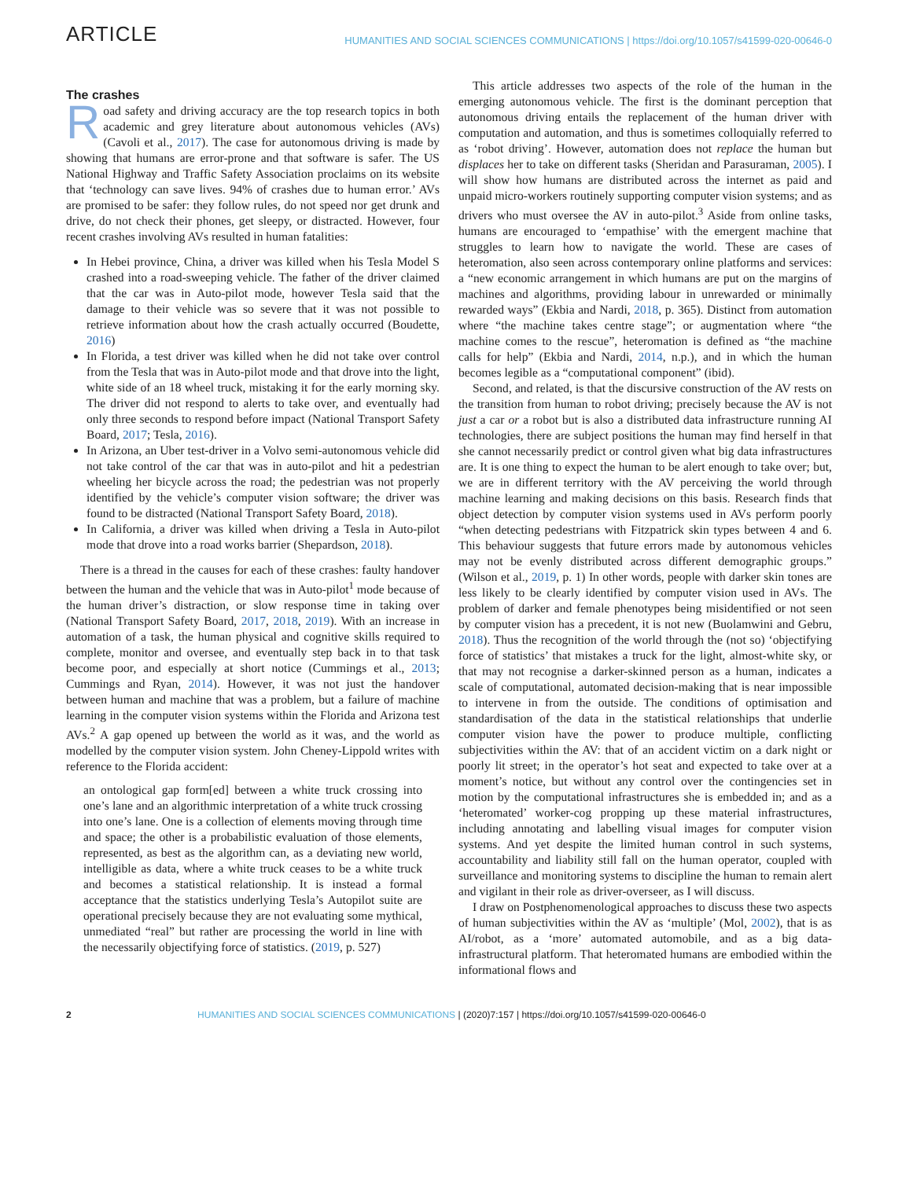ARTICLE HUMANITIES AND SOCIAL SCIENCES COMMUNICATIONS | https://doi.org/10.1057/s41599-020-00646-0
The crashes
Road safety and driving accuracy are the top research topics in both academic and grey literature about autonomous vehicles (AVs) (Cavoli et al., 2017). The case for autonomous driving is made by showing that humans are error-prone and that software is safer. The US National Highway and Traffic Safety Association proclaims on its website that ‘technology can save lives. 94% of crashes due to human error.’ AVs are promised to be safer: they follow rules, do not speed nor get drunk and drive, do not check their phones, get sleepy, or distracted. However, four recent crashes involving AVs resulted in human fatalities:
In Hebei province, China, a driver was killed when his Tesla Model S crashed into a road-sweeping vehicle. The father of the driver claimed that the car was in Auto-pilot mode, however Tesla said that the damage to their vehicle was so severe that it was not possible to retrieve information about how the crash actually occurred (Boudette, 2016)
In Florida, a test driver was killed when he did not take over control from the Tesla that was in Auto-pilot mode and that drove into the light, white side of an 18 wheel truck, mistaking it for the early morning sky. The driver did not respond to alerts to take over, and eventually had only three seconds to respond before impact (National Transport Safety Board, 2017; Tesla, 2016).
In Arizona, an Uber test-driver in a Volvo semi-autonomous vehicle did not take control of the car that was in auto-pilot and hit a pedestrian wheeling her bicycle across the road; the pedestrian was not properly identified by the vehicle’s computer vision software; the driver was found to be distracted (National Transport Safety Board, 2018).
In California, a driver was killed when driving a Tesla in Auto-pilot mode that drove into a road works barrier (Shepardson, 2018).
There is a thread in the causes for each of these crashes: faulty handover between the human and the vehicle that was in Auto-pilot<sup>1</sup> mode because of the human driver’s distraction, or slow response time in taking over (National Transport Safety Board, 2017, 2018, 2019). With an increase in automation of a task, the human physical and cognitive skills required to complete, monitor and oversee, and eventually step back in to that task become poor, and especially at short notice (Cummings et al., 2013; Cummings and Ryan, 2014). However, it was not just the handover between human and machine that was a problem, but a failure of machine learning in the computer vision systems within the Florida and Arizona test AVs.<sup>2</sup> A gap opened up between the world as it was, and the world as modelled by the computer vision system. John Cheney-Lippold writes with reference to the Florida accident:
an ontological gap form[ed] between a white truck crossing into one’s lane and an algorithmic interpretation of a white truck crossing into one’s lane. One is a collection of elements moving through time and space; the other is a probabilistic evaluation of those elements, represented, as best as the algorithm can, as a deviating new world, intelligible as data, where a white truck ceases to be a white truck and becomes a statistical relationship. It is instead a formal acceptance that the statistics underlying Tesla’s Autopilot suite are operational precisely because they are not evaluating some mythical, unmediated “real” but rather are processing the world in line with the necessarily objectifying force of statistics. (2019, p. 527)
This article addresses two aspects of the role of the human in the emerging autonomous vehicle. The first is the dominant perception that autonomous driving entails the replacement of the human driver with computation and automation, and thus is sometimes colloquially referred to as ‘robot driving’. However, automation does not replace the human but displaces her to take on different tasks (Sheridan and Parasuraman, 2005). I will show how humans are distributed across the internet as paid and unpaid micro-workers routinely supporting computer vision systems; and as drivers who must oversee the AV in auto-pilot.<sup>3</sup> Aside from online tasks, humans are encouraged to ‘empathise’ with the emergent machine that struggles to learn how to navigate the world. These are cases of heteromation, also seen across contemporary online platforms and services: a “new economic arrangement in which humans are put on the margins of machines and algorithms, providing labour in unrewarded or minimally rewarded ways” (Ekbia and Nardi, 2018, p. 365). Distinct from automation where “the machine takes centre stage”; or augmentation where “the machine comes to the rescue”, heteromation is defined as “the machine calls for help” (Ekbia and Nardi, 2014, n.p.), and in which the human becomes legible as a “computational component” (ibid).
Second, and related, is that the discursive construction of the AV rests on the transition from human to robot driving; precisely because the AV is not just a car or a robot but is also a distributed data infrastructure running AI technologies, there are subject positions the human may find herself in that she cannot necessarily predict or control given what big data infrastructures are. It is one thing to expect the human to be alert enough to take over; but, we are in different territory with the AV perceiving the world through machine learning and making decisions on this basis. Research finds that object detection by computer vision systems used in AVs perform poorly “when detecting pedestrians with Fitzpatrick skin types between 4 and 6. This behaviour suggests that future errors made by autonomous vehicles may not be evenly distributed across different demographic groups.” (Wilson et al., 2019, p. 1) In other words, people with darker skin tones are less likely to be clearly identified by computer vision used in AVs. The problem of darker and female phenotypes being misidentified or not seen by computer vision has a precedent, it is not new (Buolamwini and Gebru, 2018). Thus the recognition of the world through the (not so) ‘objectifying force of statistics’ that mistakes a truck for the light, almost-white sky, or that may not recognise a darker-skinned person as a human, indicates a scale of computational, automated decision-making that is near impossible to intervene in from the outside. The conditions of optimisation and standardisation of the data in the statistical relationships that underlie computer vision have the power to produce multiple, conflicting subjectivities within the AV: that of an accident victim on a dark night or poorly lit street; in the operator’s hot seat and expected to take over at a moment’s notice, but without any control over the contingencies set in motion by the computational infrastructures she is embedded in; and as a ‘heteromated’ worker-cog propping up these material infrastructures, including annotating and labelling visual images for computer vision systems. And yet despite the limited human control in such systems, accountability and liability still fall on the human operator, coupled with surveillance and monitoring systems to discipline the human to remain alert and vigilant in their role as driver-overseer, as I will discuss.
I draw on Postphenomenological approaches to discuss these two aspects of human subjectivities within the AV as ‘multiple’ (Mol, 2002), that is as AI/robot, as a ‘more’ automated automobile, and as a big data-infrastructural platform. That heteromated humans are embodied within the informational flows and
2 HUMANITIES AND SOCIAL SCIENCES COMMUNICATIONS | (2020)7:157 | https://doi.org/10.1057/s41599-020-00646-0